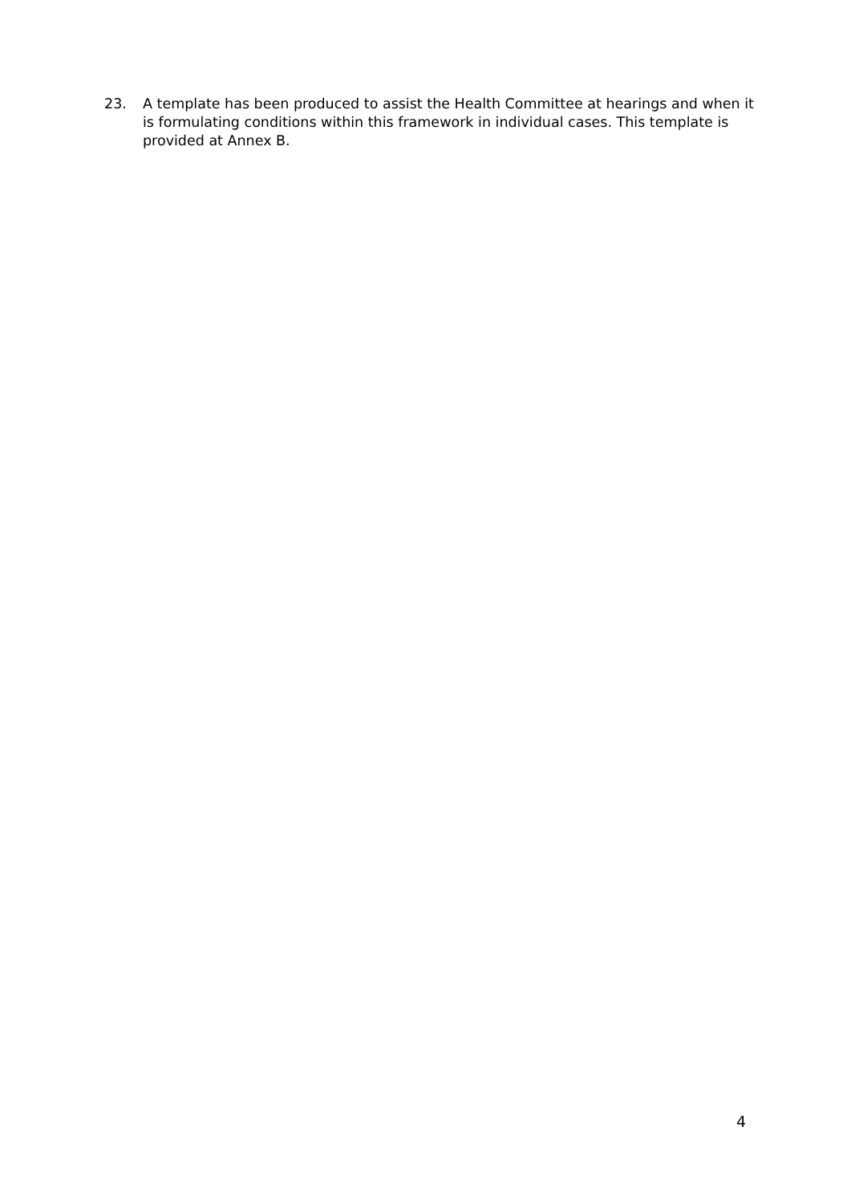23. A template has been produced to assist the Health Committee at hearings and when it is formulating conditions within this framework in individual cases. This template is provided at Annex B.
4